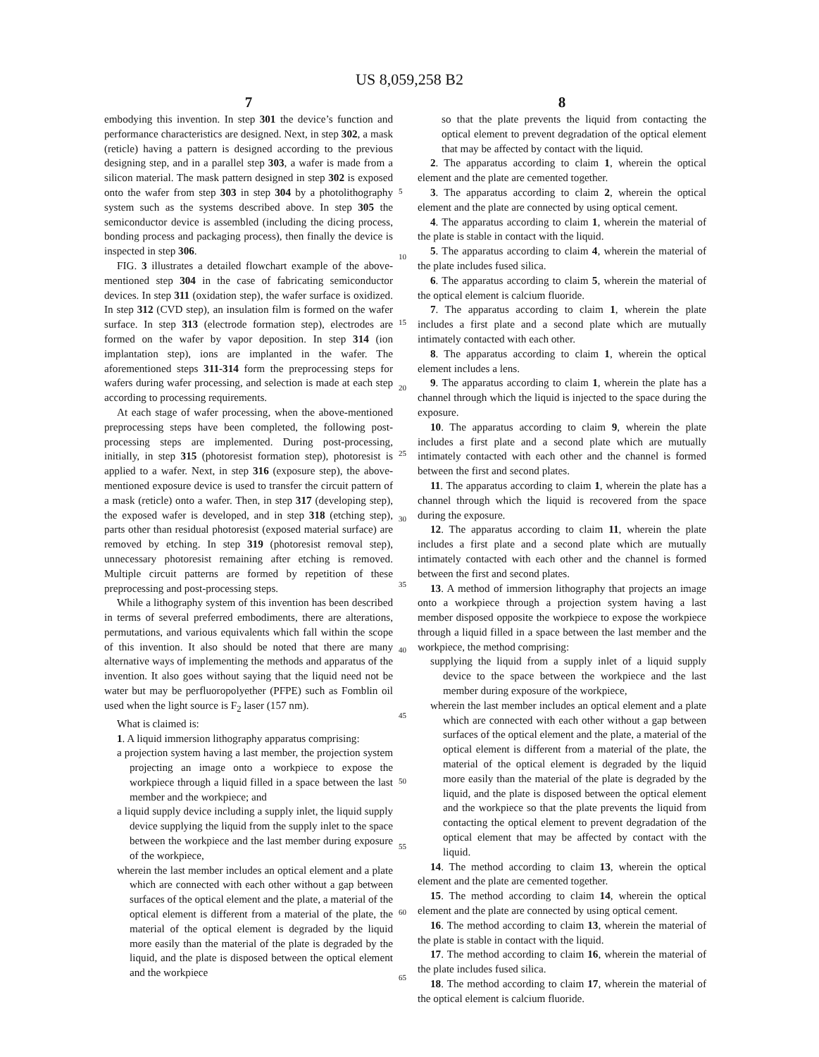US 8,059,258 B2
7
embodying this invention. In step 301 the device’s function and performance characteristics are designed. Next, in step 302, a mask (reticle) having a pattern is designed according to the previous designing step, and in a parallel step 303, a wafer is made from a silicon material. The mask pattern designed in step 302 is exposed onto the wafer from step 303 in step 304 by a photolithography system such as the systems described above. In step 305 the semiconductor device is assembled (including the dicing process, bonding process and packaging process), then finally the device is inspected in step 306.
FIG. 3 illustrates a detailed flowchart example of the above-mentioned step 304 in the case of fabricating semiconductor devices. In step 311 (oxidation step), the wafer surface is oxidized. In step 312 (CVD step), an insulation film is formed on the wafer surface. In step 313 (electrode formation step), electrodes are formed on the wafer by vapor deposition. In step 314 (ion implantation step), ions are implanted in the wafer. The aforementioned steps 311-314 form the preprocessing steps for wafers during wafer processing, and selection is made at each step according to processing requirements.
At each stage of wafer processing, when the above-mentioned preprocessing steps have been completed, the following post-processing steps are implemented. During post-processing, initially, in step 315 (photoresist formation step), photoresist is applied to a wafer. Next, in step 316 (exposure step), the above-mentioned exposure device is used to transfer the circuit pattern of a mask (reticle) onto a wafer. Then, in step 317 (developing step), the exposed wafer is developed, and in step 318 (etching step), parts other than residual photoresist (exposed material surface) are removed by etching. In step 319 (photoresist removal step), unnecessary photoresist remaining after etching is removed. Multiple circuit patterns are formed by repetition of these preprocessing and post-processing steps.
While a lithography system of this invention has been described in terms of several preferred embodiments, there are alterations, permutations, and various equivalents which fall within the scope of this invention. It also should be noted that there are many alternative ways of implementing the methods and apparatus of the invention. It also goes without saying that the liquid need not be water but may be perfluoropolyether (PFPE) such as Fomblin oil used when the light source is F<sub>2</sub> laser (157 nm).
What is claimed is:
1. A liquid immersion lithography apparatus comprising:
a projection system having a last member, the projection system projecting an image onto a workpiece to expose the workpiece through a liquid filled in a space between the last member and the workpiece; and
a liquid supply device including a supply inlet, the liquid supply device supplying the liquid from the supply inlet to the space between the workpiece and the last member during exposure of the workpiece,
wherein the last member includes an optical element and a plate which are connected with each other without a gap between surfaces of the optical element and the plate, a material of the optical element is different from a material of the plate, the material of the optical element is degraded by the liquid more easily than the material of the plate is degraded by the liquid, and the plate is disposed between the optical element and the workpiece
5
10
15
20
25
30
35
40
45
50
55
60
65
8
so that the plate prevents the liquid from contacting the optical element to prevent degradation of the optical element that may be affected by contact with the liquid.
2. The apparatus according to claim 1, wherein the optical element and the plate are cemented together.
3. The apparatus according to claim 2, wherein the optical element and the plate are connected by using optical cement.
4. The apparatus according to claim 1, wherein the material of the plate is stable in contact with the liquid.
5. The apparatus according to claim 4, wherein the material of the plate includes fused silica.
6. The apparatus according to claim 5, wherein the material of the optical element is calcium fluoride.
7. The apparatus according to claim 1, wherein the plate includes a first plate and a second plate which are mutually intimately contacted with each other.
8. The apparatus according to claim 1, wherein the optical element includes a lens.
9. The apparatus according to claim 1, wherein the plate has a channel through which the liquid is injected to the space during the exposure.
10. The apparatus according to claim 9, wherein the plate includes a first plate and a second plate which are mutually intimately contacted with each other and the channel is formed between the first and second plates.
11. The apparatus according to claim 1, wherein the plate has a channel through which the liquid is recovered from the space during the exposure.
12. The apparatus according to claim 11, wherein the plate includes a first plate and a second plate which are mutually intimately contacted with each other and the channel is formed between the first and second plates.
13. A method of immersion lithography that projects an image onto a workpiece through a projection system having a last member disposed opposite the workpiece to expose the workpiece through a liquid filled in a space between the last member and the workpiece, the method comprising:
supplying the liquid from a supply inlet of a liquid supply device to the space between the workpiece and the last member during exposure of the workpiece,
wherein the last member includes an optical element and a plate which are connected with each other without a gap between surfaces of the optical element and the plate, a material of the optical element is different from a material of the plate, the material of the optical element is degraded by the liquid more easily than the material of the plate is degraded by the liquid, and the plate is disposed between the optical element and the workpiece so that the plate prevents the liquid from contacting the optical element to prevent degradation of the optical element that may be affected by contact with the liquid.
14. The method according to claim 13, wherein the optical element and the plate are cemented together.
15. The method according to claim 14, wherein the optical element and the plate are connected by using optical cement.
16. The method according to claim 13, wherein the material of the plate is stable in contact with the liquid.
17. The method according to claim 16, wherein the material of the plate includes fused silica.
18. The method according to claim 17, wherein the material of the optical element is calcium fluoride.